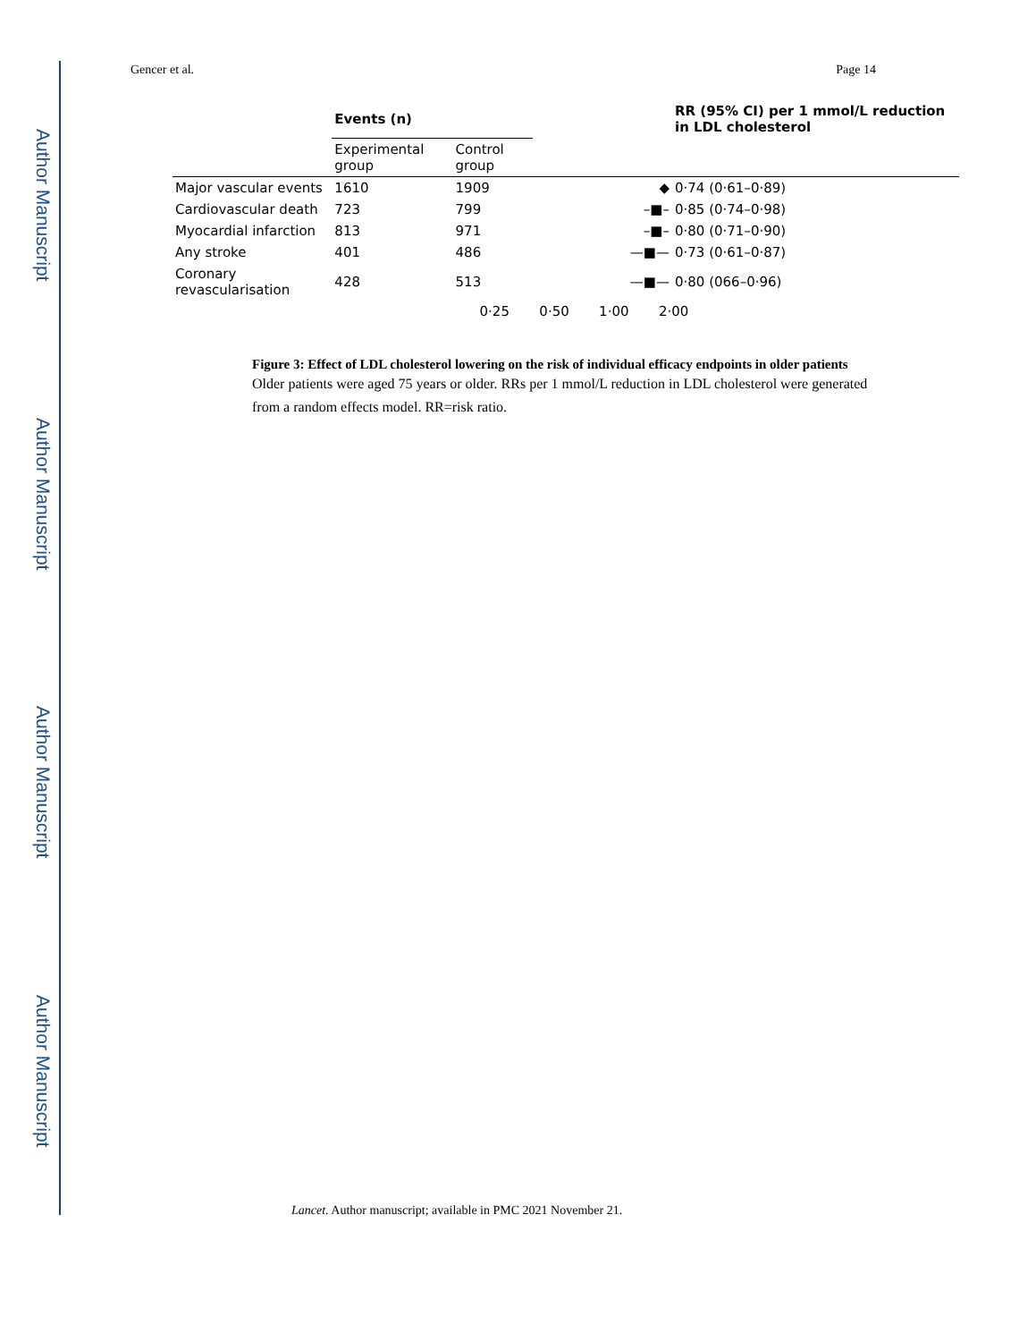Author Manuscript
Author Manuscript
Author Manuscript
Author Manuscript
Gencer et al. Page 14
| | Events (n) | | | RR (95% CI) per 1 mmol/L reduction in LDL cholesterol |
| --- | --- | --- | --- | --- |
| | Experimental group | Control group | | |
| Major vascular events | 1610 | 1909 | ◆ | 0·74 (0·61–0·89) |
| Cardiovascular death | 723 | 799 | –■– | 0·85 (0·74–0·98) |
| Myocardial infarction | 813 | 971 | –■– | 0·80 (0·71–0·90) |
| Any stroke | 401 | 486 | —■— | 0·73 (0·61–0·87) |
| Coronary revascularisation | 428 | 513 | —■— | 0·80 (066–0·96) |
| | | 0·25 0·50 1·00 2·00 | | |
Figure 3: Effect of LDL cholesterol lowering on the risk of individual efficacy endpoints in older patients
Older patients were aged 75 years or older. RRs per 1 mmol/L reduction in LDL cholesterol were generated from a random effects model. RR=risk ratio.
Lancet. Author manuscript; available in PMC 2021 November 21.